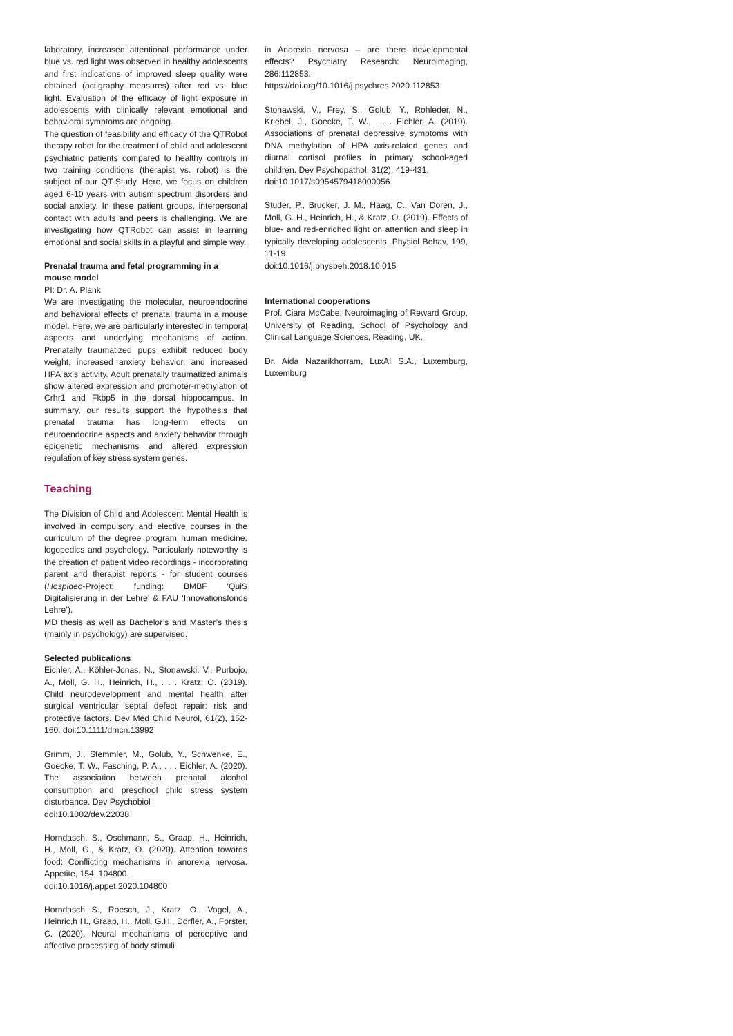laboratory, increased attentional performance under blue vs. red light was observed in healthy adolescents and first indications of improved sleep quality were obtained (actigraphy measures) after red vs. blue light. Evaluation of the efficacy of light exposure in adolescents with clinically relevant emotional and behavioral symptoms are ongoing.
The question of feasibility and efficacy of the QTRobot therapy robot for the treatment of child and adolescent psychiatric patients compared to healthy controls in two training conditions (therapist vs. robot) is the subject of our QT-Study. Here, we focus on children aged 6-10 years with autism spectrum disorders and social anxiety. In these patient groups, interpersonal contact with adults and peers is challenging. We are investigating how QTRobot can assist in learning emotional and social skills in a playful and simple way.
Prenatal trauma and fetal programming in a mouse model
PI: Dr. A. Plank
We are investigating the molecular, neuroendocrine and behavioral effects of prenatal trauma in a mouse model. Here, we are particularly interested in temporal aspects and underlying mechanisms of action. Prenatally traumatized pups exhibit reduced body weight, increased anxiety behavior, and increased HPA axis activity. Adult prenatally traumatized animals show altered expression and promoter-methylation of Crhr1 and Fkbp5 in the dorsal hippocampus. In summary, our results support the hypothesis that prenatal trauma has long-term effects on neuroendocrine aspects and anxiety behavior through epigenetic mechanisms and altered expression regulation of key stress system genes.
Teaching
The Division of Child and Adolescent Mental Health is involved in compulsory and elective courses in the curriculum of the degree program human medicine, logopedics and psychology. Particularly noteworthy is the creation of patient video recordings - incorporating parent and therapist reports - for student courses (Hospideo-Project; funding: BMBF 'QuiS Digitalisierung in der Lehre' & FAU ‘Innovationsfonds Lehre’).
MD thesis as well as Bachelor’s and Master’s thesis (mainly in psychology) are supervised.
Selected publications
Eichler, A., Köhler-Jonas, N., Stonawski, V., Purbojo, A., Moll, G. H., Heinrich, H., . . . Kratz, O. (2019). Child neurodevelopment and mental health after surgical ventricular septal defect repair: risk and protective factors. Dev Med Child Neurol, 61(2), 152-160. doi:10.1111/dmcn.13992
Grimm, J., Stemmler, M., Golub, Y., Schwenke, E., Goecke, T. W., Fasching, P. A., . . . Eichler, A. (2020). The association between prenatal alcohol consumption and preschool child stress system disturbance. Dev Psychobiol
doi:10.1002/dev.22038
Horndasch, S., Oschmann, S., Graap, H., Heinrich, H., Moll, G., & Kratz, O. (2020). Attention towards food: Conflicting mechanisms in anorexia nervosa. Appetite, 154, 104800.
doi:10.1016/j.appet.2020.104800
Horndasch S., Roesch, J., Kratz, O., Vogel, A., Heinric,h H., Graap, H., Moll, G.H., Dörfler, A., Forster, C. (2020). Neural mechanisms of perceptive and affective processing of body stimuli
in Anorexia nervosa – are there developmental effects? Psychiatry Research: Neuroimaging, 286:112853.
https://doi.org/10.1016/j.psychres.2020.112853.
Stonawski, V., Frey, S., Golub, Y., Rohleder, N., Kriebel, J., Goecke, T. W., . . . Eichler, A. (2019). Associations of prenatal depressive symptoms with DNA methylation of HPA axis-related genes and diurnal cortisol profiles in primary school-aged children. Dev Psychopathol, 31(2), 419-431.
doi:10.1017/s0954579418000056
Studer, P., Brucker, J. M., Haag, C., Van Doren, J., Moll, G. H., Heinrich, H., & Kratz, O. (2019). Effects of blue- and red-enriched light on attention and sleep in typically developing adolescents. Physiol Behav, 199, 11-19.
doi:10.1016/j.physbeh.2018.10.015
International cooperations
Prof. Ciara McCabe, Neuroimaging of Reward Group, University of Reading, School of Psychology and Clinical Language Sciences, Reading, UK,
Dr. Aida Nazarikhorram, LuxAI S.A., Luxemburg, Luxemburg